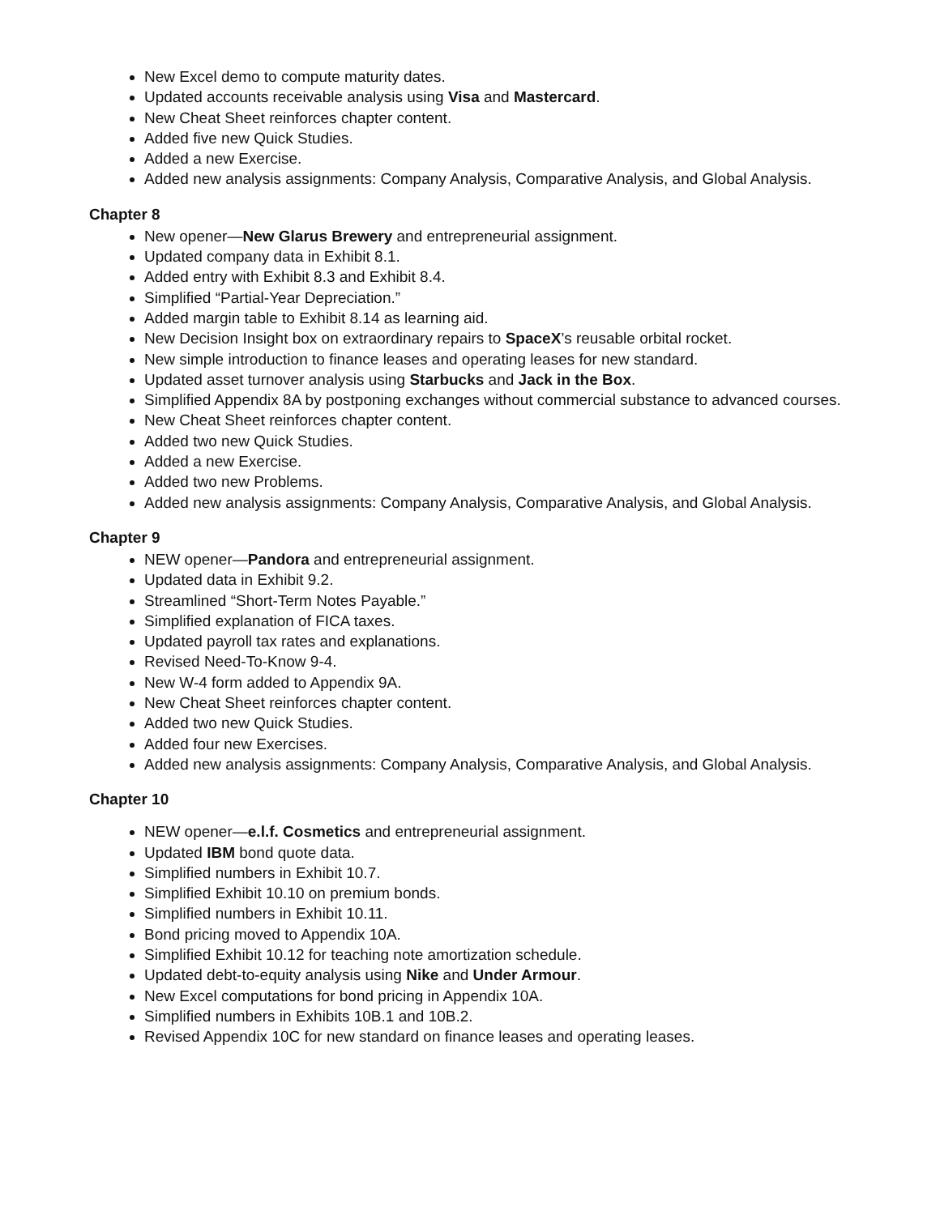New Excel demo to compute maturity dates.
Updated accounts receivable analysis using Visa and Mastercard.
New Cheat Sheet reinforces chapter content.
Added five new Quick Studies.
Added a new Exercise.
Added new analysis assignments: Company Analysis, Comparative Analysis, and Global Analysis.
Chapter 8
New opener—New Glarus Brewery and entrepreneurial assignment.
Updated company data in Exhibit 8.1.
Added entry with Exhibit 8.3 and Exhibit 8.4.
Simplified “Partial-Year Depreciation.”
Added margin table to Exhibit 8.14 as learning aid.
New Decision Insight box on extraordinary repairs to SpaceX’s reusable orbital rocket.
New simple introduction to finance leases and operating leases for new standard.
Updated asset turnover analysis using Starbucks and Jack in the Box.
Simplified Appendix 8A by postponing exchanges without commercial substance to advanced courses.
New Cheat Sheet reinforces chapter content.
Added two new Quick Studies.
Added a new Exercise.
Added two new Problems.
Added new analysis assignments: Company Analysis, Comparative Analysis, and Global Analysis.
Chapter 9
NEW opener—Pandora and entrepreneurial assignment.
Updated data in Exhibit 9.2.
Streamlined “Short-Term Notes Payable.”
Simplified explanation of FICA taxes.
Updated payroll tax rates and explanations.
Revised Need-To-Know 9-4.
New W-4 form added to Appendix 9A.
New Cheat Sheet reinforces chapter content.
Added two new Quick Studies.
Added four new Exercises.
Added new analysis assignments: Company Analysis, Comparative Analysis, and Global Analysis.
Chapter 10
NEW opener—e.l.f. Cosmetics and entrepreneurial assignment.
Updated IBM bond quote data.
Simplified numbers in Exhibit 10.7.
Simplified Exhibit 10.10 on premium bonds.
Simplified numbers in Exhibit 10.11.
Bond pricing moved to Appendix 10A.
Simplified Exhibit 10.12 for teaching note amortization schedule.
Updated debt-to-equity analysis using Nike and Under Armour.
New Excel computations for bond pricing in Appendix 10A.
Simplified numbers in Exhibits 10B.1 and 10B.2.
Revised Appendix 10C for new standard on finance leases and operating leases.